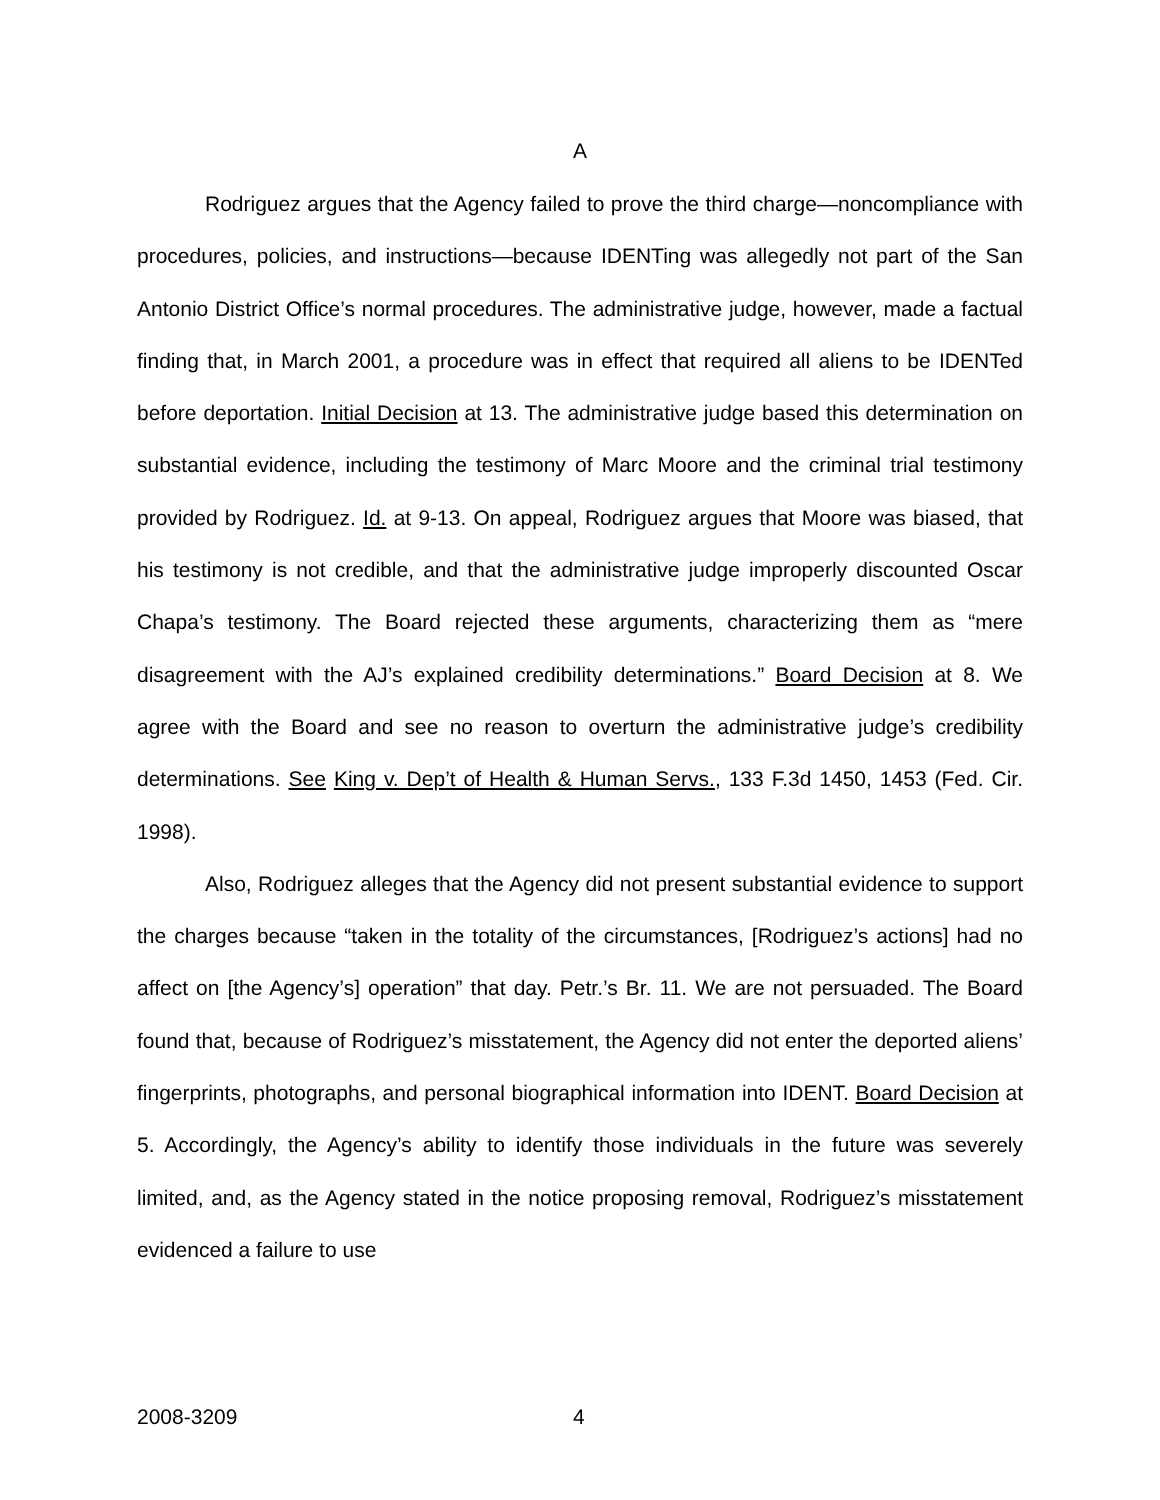A
Rodriguez argues that the Agency failed to prove the third charge—noncompliance with procedures, policies, and instructions—because IDENTing was allegedly not part of the San Antonio District Office’s normal procedures. The administrative judge, however, made a factual finding that, in March 2001, a procedure was in effect that required all aliens to be IDENTed before deportation. Initial Decision at 13. The administrative judge based this determination on substantial evidence, including the testimony of Marc Moore and the criminal trial testimony provided by Rodriguez. Id. at 9-13. On appeal, Rodriguez argues that Moore was biased, that his testimony is not credible, and that the administrative judge improperly discounted Oscar Chapa’s testimony. The Board rejected these arguments, characterizing them as “mere disagreement with the AJ’s explained credibility determinations.” Board Decision at 8. We agree with the Board and see no reason to overturn the administrative judge’s credibility determinations. See King v. Dep’t of Health & Human Servs., 133 F.3d 1450, 1453 (Fed. Cir. 1998).
Also, Rodriguez alleges that the Agency did not present substantial evidence to support the charges because “taken in the totality of the circumstances, [Rodriguez’s actions] had no affect on [the Agency’s] operation” that day. Petr.’s Br. 11. We are not persuaded. The Board found that, because of Rodriguez’s misstatement, the Agency did not enter the deported aliens’ fingerprints, photographs, and personal biographical information into IDENT. Board Decision at 5. Accordingly, the Agency’s ability to identify those individuals in the future was severely limited, and, as the Agency stated in the notice proposing removal, Rodriguez’s misstatement evidenced a failure to use
2008-3209 4